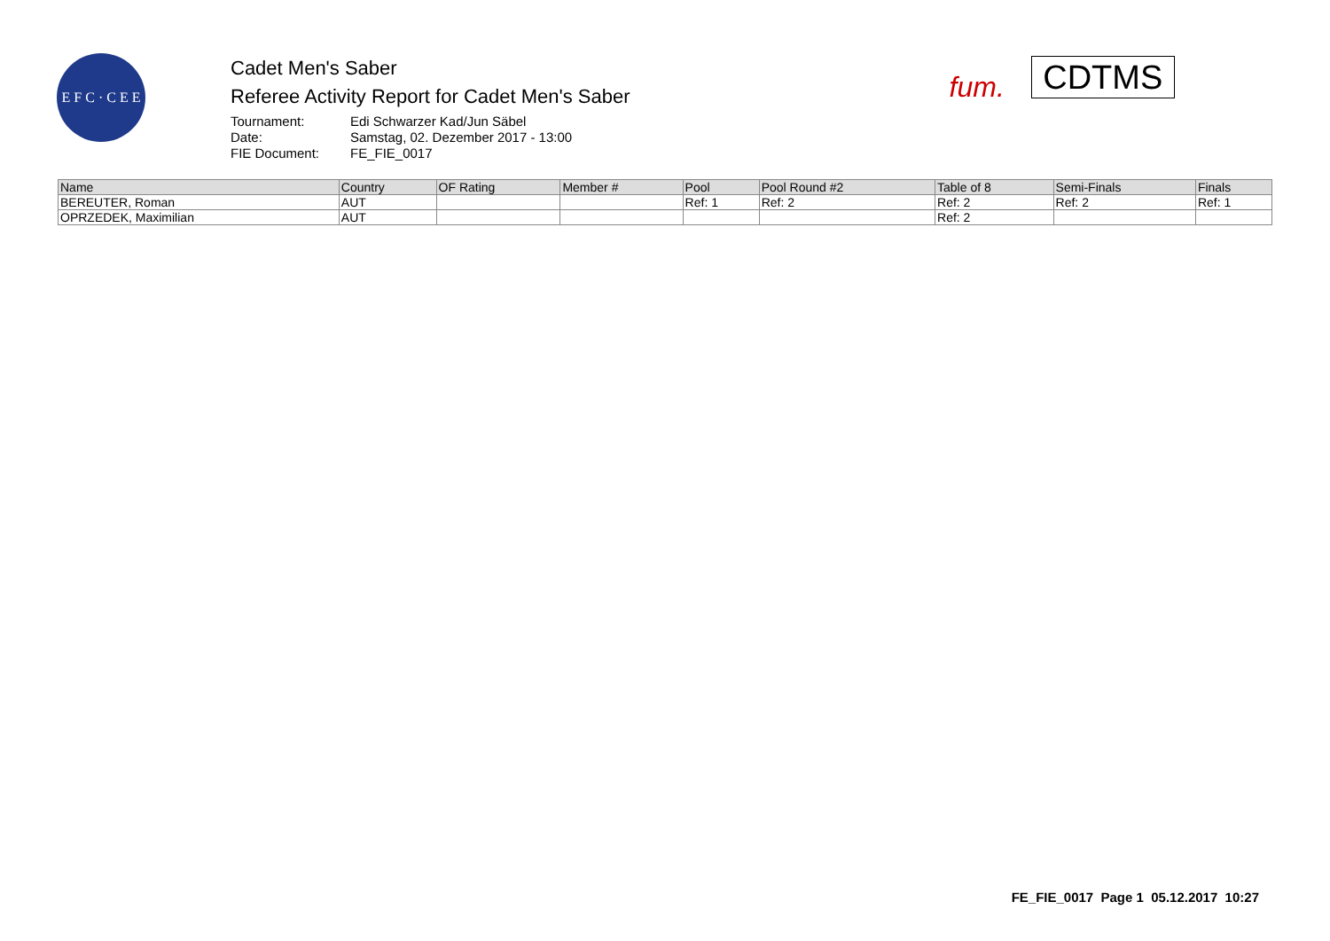E F C · C E E
Cadet Men's Saber
Referee Activity Report for Cadet Men's Saber
Tournament: Edi Schwarzer Kad/Jun Säbel
Date: Samstag, 02. Dezember 2017 - 13:00
FIE Document: FE_FIE_0017
fum.
CDTMS
| Name | Country | OF Rating | Member # | Pool | Pool Round #2 | Table of 8 | Semi-Finals | Finals |
| --- | --- | --- | --- | --- | --- | --- | --- | --- |
| BEREUTER, Roman | AUT | | | Ref: 1 | Ref: 2 | Ref: 2 | Ref: 2 | Ref: 1 |
| OPRZEDEK, Maximilian | AUT | | | | | Ref: 2 | | |
FE_FIE_0017 Page 1 05.12.2017 10:27